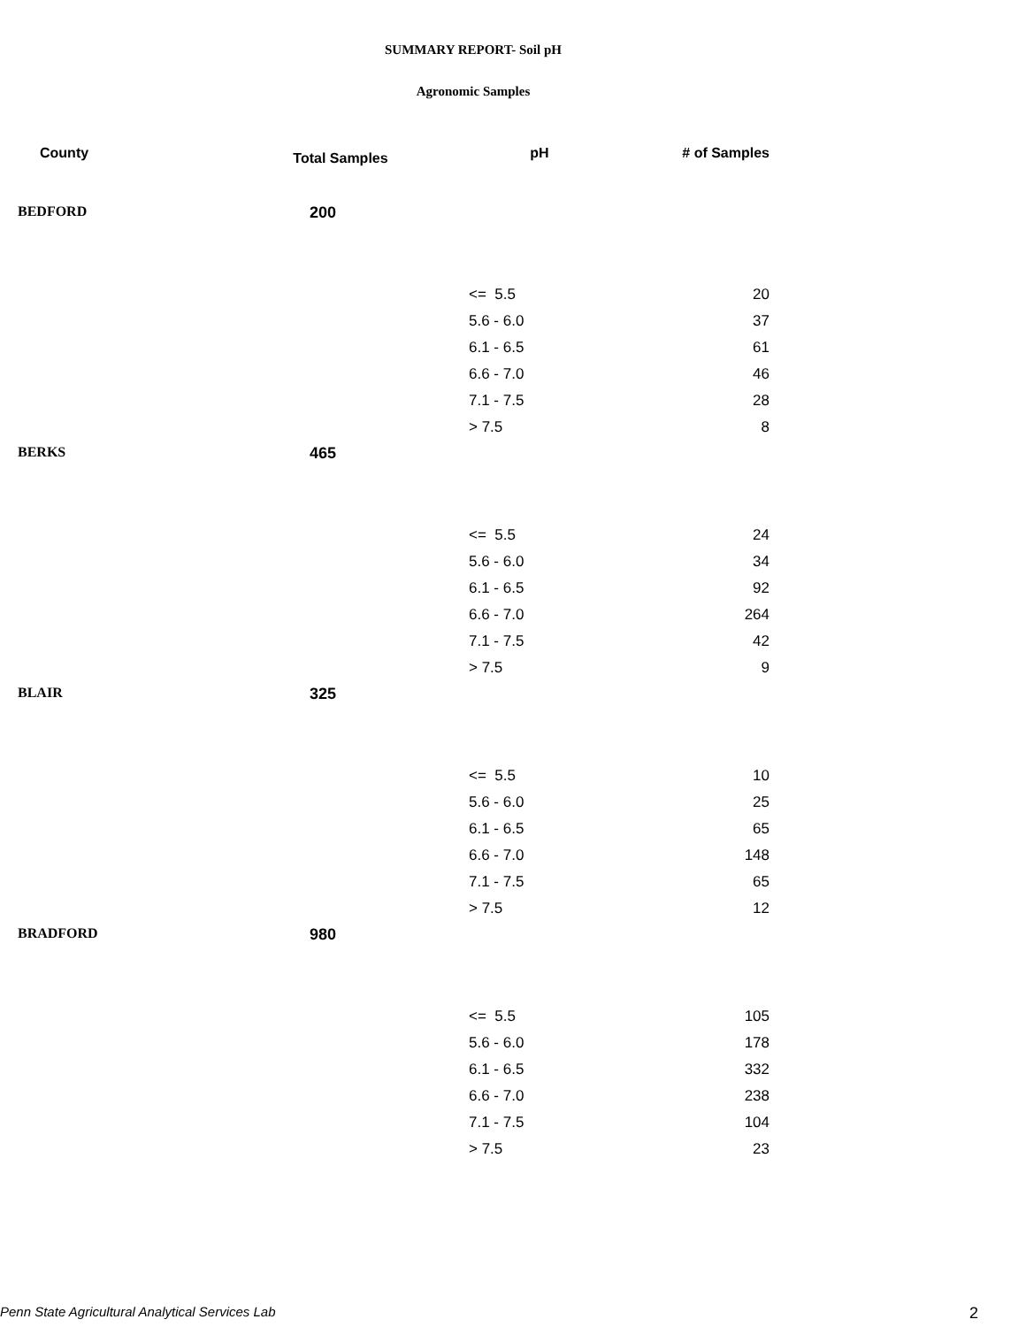SUMMARY REPORT- Soil pH
Agronomic Samples
| County | Total Samples | pH | # of Samples |
| --- | --- | --- | --- |
| BEDFORD | 200 | | |
| | | <= 5.5 | 20 |
| | | 5.6 - 6.0 | 37 |
| | | 6.1 - 6.5 | 61 |
| | | 6.6 - 7.0 | 46 |
| | | 7.1 - 7.5 | 28 |
| | | > 7.5 | 8 |
| BERKS | 465 | | |
| | | <= 5.5 | 24 |
| | | 5.6 - 6.0 | 34 |
| | | 6.1 - 6.5 | 92 |
| | | 6.6 - 7.0 | 264 |
| | | 7.1 - 7.5 | 42 |
| | | > 7.5 | 9 |
| BLAIR | 325 | | |
| | | <= 5.5 | 10 |
| | | 5.6 - 6.0 | 25 |
| | | 6.1 - 6.5 | 65 |
| | | 6.6 - 7.0 | 148 |
| | | 7.1 - 7.5 | 65 |
| | | > 7.5 | 12 |
| BRADFORD | 980 | | |
| | | <= 5.5 | 105 |
| | | 5.6 - 6.0 | 178 |
| | | 6.1 - 6.5 | 332 |
| | | 6.6 - 7.0 | 238 |
| | | 7.1 - 7.5 | 104 |
| | | > 7.5 | 23 |
Penn State Agricultural Analytical Services Lab
2